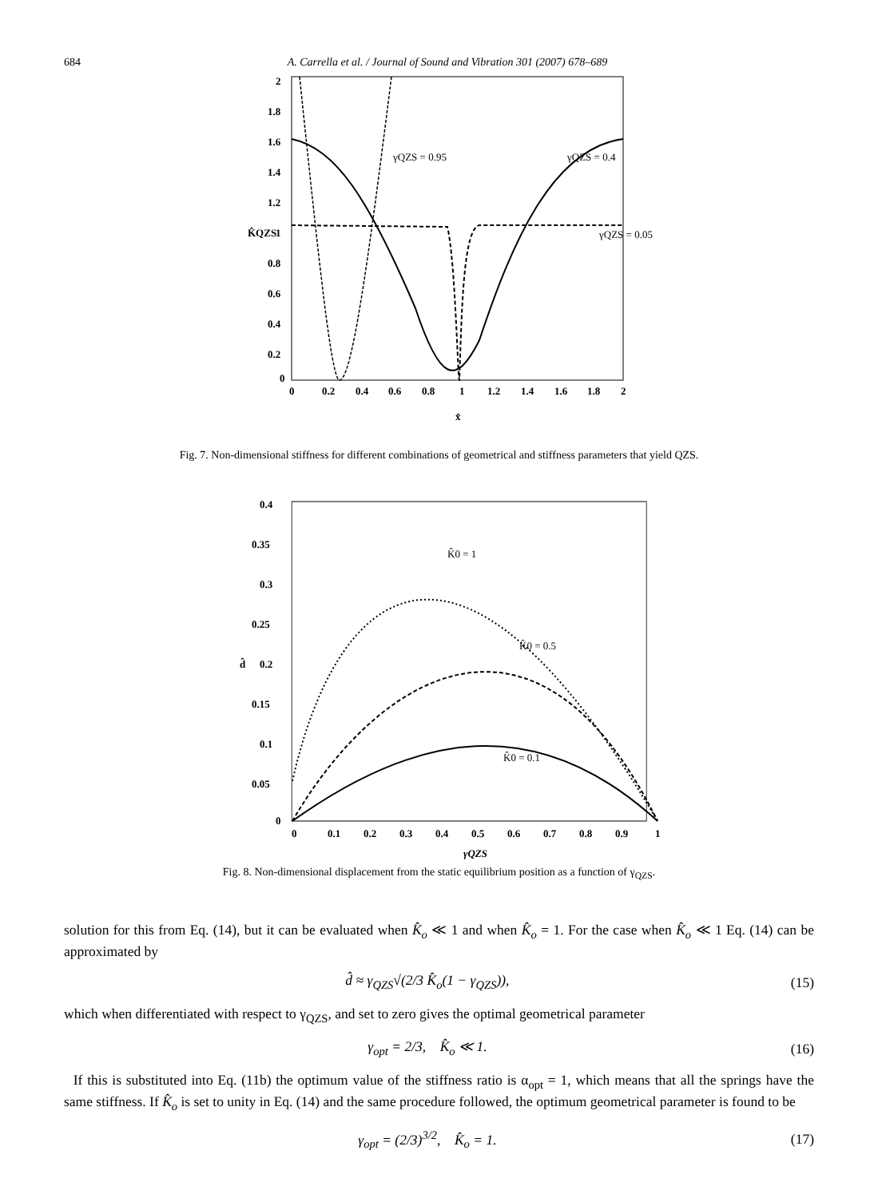684 A. Carrella et al. / Journal of Sound and Vibration 301 (2007) 678–689
2
1.8
1.6
1.4
1.2
1
0.8
0.6
0.4
0.2
0
0
0.2
0.4
0.6
0.8
1
1.2
1.4
1.6
1.8
2
x̂
K̂QZS
γQZS = 0.95
γQZS = 0.4
γQZS = 0.05
Fig. 7. Non-dimensional stiffness for different combinations of geometrical and stiffness parameters that yield QZS.
0.4
0.35
0.3
0.25
0.2
0.15
0.1
0.05
0
0
0.1
0.2
0.3
0.4
0.5
0.6
0.7
0.8
0.9
1
d̂
γQZS
K̂0 = 1
K̂0 = 0.5
K̂0 = 0.1
Fig. 8. Non-dimensional displacement from the static equilibrium position as a function of γ<sub>QZS</sub>.
solution for this from Eq. (14), but it can be evaluated when K̂<sub>o</sub> ≪ 1 and when K̂<sub>o</sub> = 1. For the case when K̂<sub>o</sub> ≪ 1 Eq. (14) can be approximated by
d̂ ≈ γ<sub>QZS</sub>√(2/3 K̂<sub>o</sub>(1 − γ<sub>QZS</sub>)), (15)
which when differentiated with respect to γ<sub>QZS</sub>, and set to zero gives the optimal geometrical parameter
γ<sub>opt</sub> = 2/3, K̂<sub>o</sub> ≪ 1. (16)
If this is substituted into Eq. (11b) the optimum value of the stiffness ratio is α<sub>opt</sub> = 1, which means that all the springs have the same stiffness. If K̂<sub>o</sub> is set to unity in Eq. (14) and the same procedure followed, the optimum geometrical parameter is found to be
γ<sub>opt</sub> = (2/3)<sup>3/2</sup>, K̂<sub>o</sub> = 1. (17)